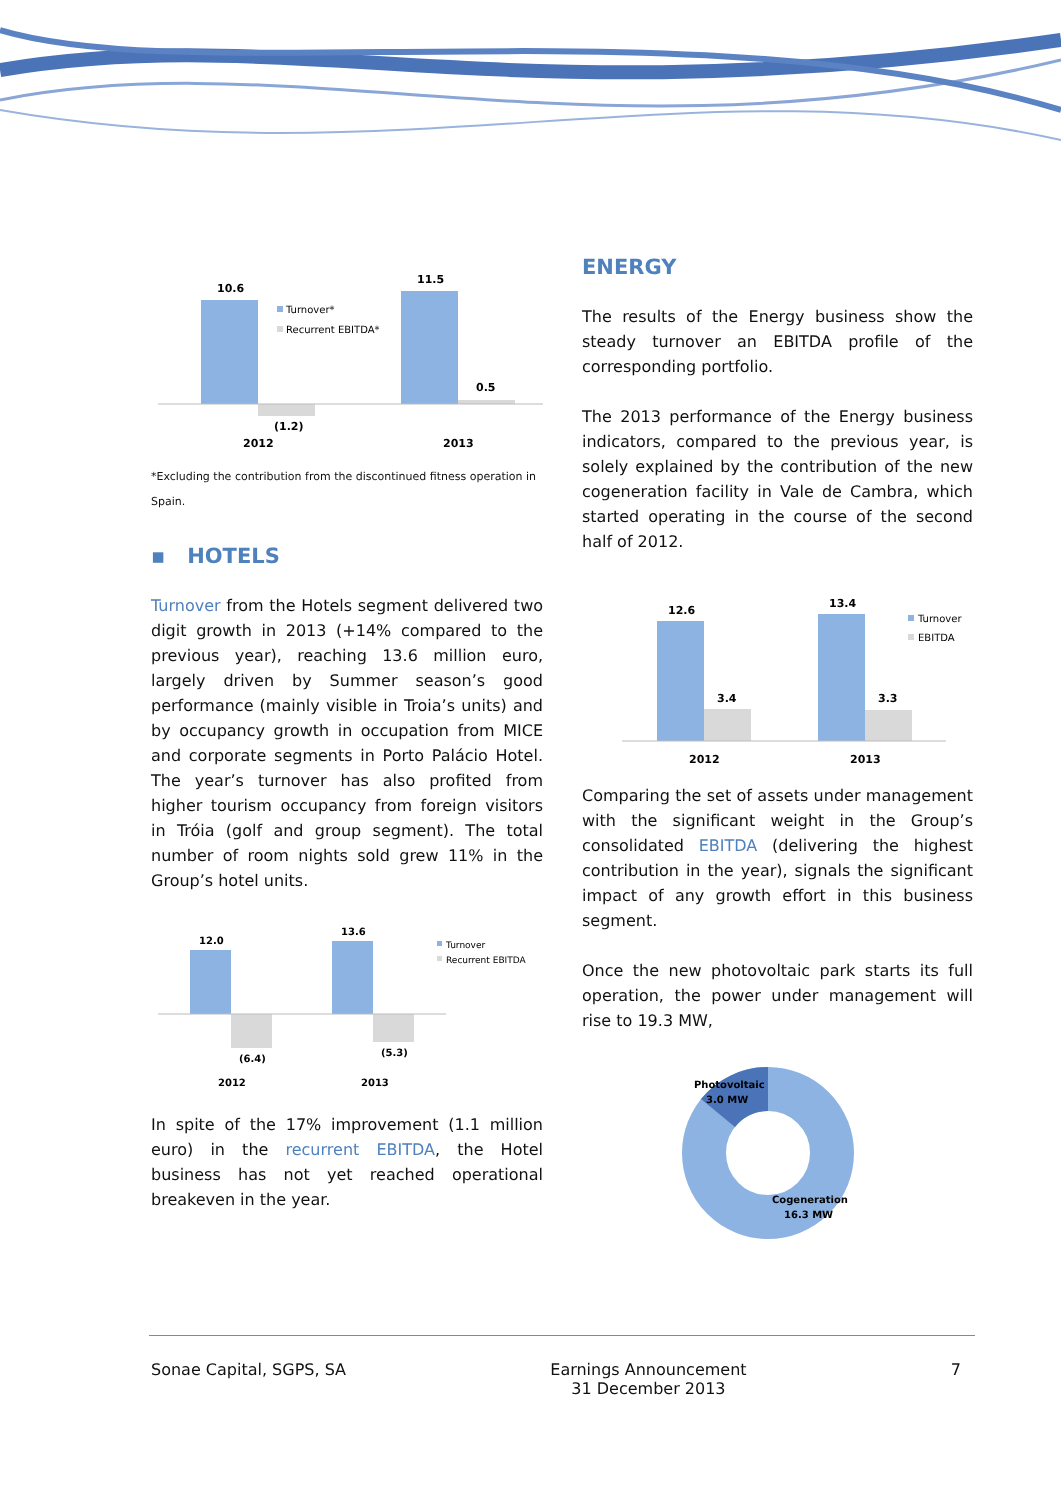10.6
11.5
(1.2)
0.5
2012
2013
Turnover*
Recurrent EBITDA*
*Excluding the contribution from the discontinued fitness operation in Spain.
▪ HOTELS
Turnover from the Hotels segment delivered two digit growth in 2013 (+14% compared to the previous year), reaching 13.6 million euro, largely driven by Summer season’s good performance (mainly visible in Troia’s units) and by occupancy growth in occupation from MICE and corporate segments in Porto Palácio Hotel. The year’s turnover has also profited from higher tourism occupancy from foreign visitors in Tróia (golf and group segment). The total number of room nights sold grew 11% in the Group’s hotel units.
12.0
13.6
(6.4)
(5.3)
2012
2013
Turnover
Recurrent EBITDA
In spite of the 17% improvement (1.1 million euro) in the recurrent EBITDA, the Hotel business has not yet reached operational breakeven in the year.
ENERGY
The results of the Energy business show the steady turnover an EBITDA profile of the corresponding portfolio.
The 2013 performance of the Energy business indicators, compared to the previous year, is solely explained by the contribution of the new cogeneration facility in Vale de Cambra, which started operating in the course of the second half of 2012.
12.6
13.4
3.4
3.3
2012
2013
Turnover
EBITDA
Comparing the set of assets under management with the significant weight in the Group’s consolidated EBITDA (delivering the highest contribution in the year), signals the significant impact of any growth effort in this business segment.
Once the new photovoltaic park starts its full operation, the power under management will rise to 19.3 MW,
Photovoltaic
3.0 MW
Cogeneration
16.3 MW
Sonae Capital, SGPS, SA Earnings Announcement
31 December 2013 7